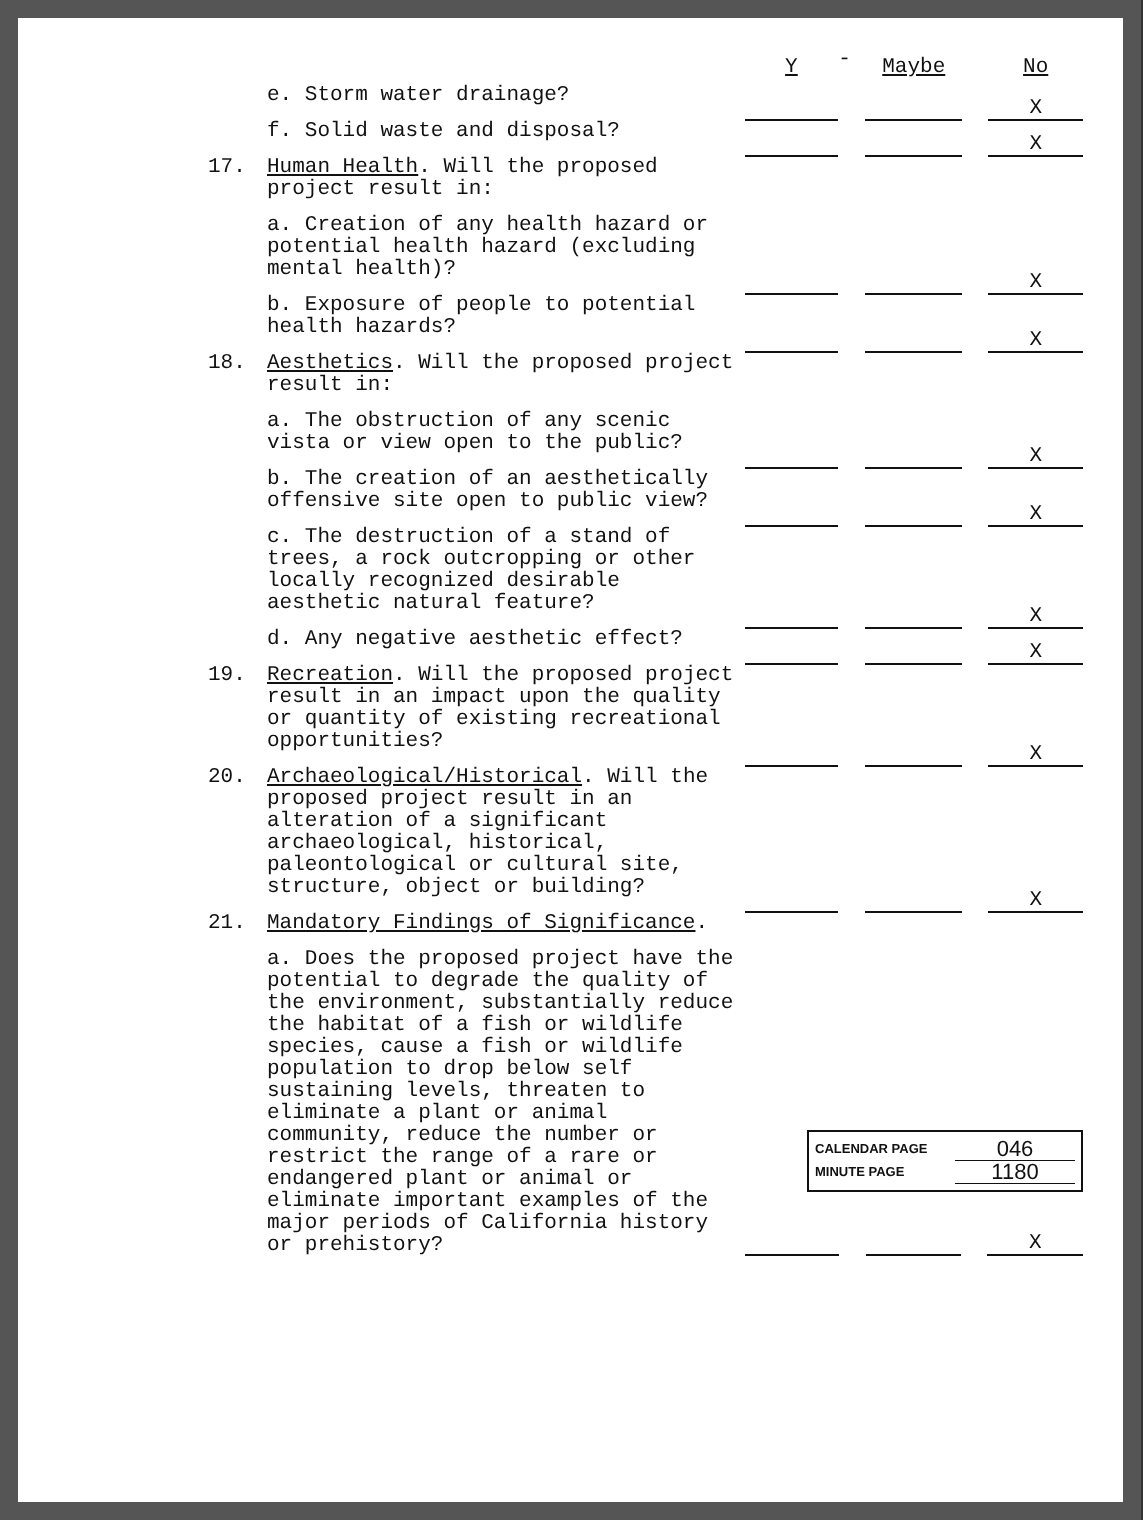| | | Y | - | Maybe | | No |
| | e. Storm water drainage? | | | | | X |
| | f. Solid waste and disposal? | | | | | X |
| 17. | Human Health . Will the proposed project result in: | | | | | |
| | a. Creation of any health hazard or potential health hazard (excluding mental health)? | | | | | X |
| | b. Exposure of people to potential health hazards? | | | | | X |
| 18. | Aesthetics . Will the proposed project result in: | | | | | |
| | a. The obstruction of any scenic vista or view open to the public? | | | | | X |
| | b. The creation of an aesthetically offensive site open to public view? | | | | | X |
| | c. The destruction of a stand of trees, a rock outcropping or other locally recognized desirable aesthetic natural feature? | | | | | X |
| | d. Any negative aesthetic effect? | | | | | X |
| 19. | Recreation . Will the proposed project result in an impact upon the quality or quantity of existing recreational opportunities? | | | | | X |
| 20. | Archaeological/Historical . Will the proposed project result in an alteration of a significant archaeological, historical, paleontological or cultural site, structure, object or building? | | | | | X |
| 21. | Mandatory Findings of Significance . | | | | | |
| | a. Does the proposed project have the potential to degrade the quality of the environment, substantially reduce the habitat of a fish or wildlife species, cause a fish or wildlife population to drop below self sustaining levels, threaten to eliminate a plant or animal community, reduce the number or restrict the range of a rare or endangered plant or animal or eliminate important examples of the major periods of California history or prehistory? | CALENDAR PAGE 046 MINUTE PAGE 1180 / / / / / X / | | | | |